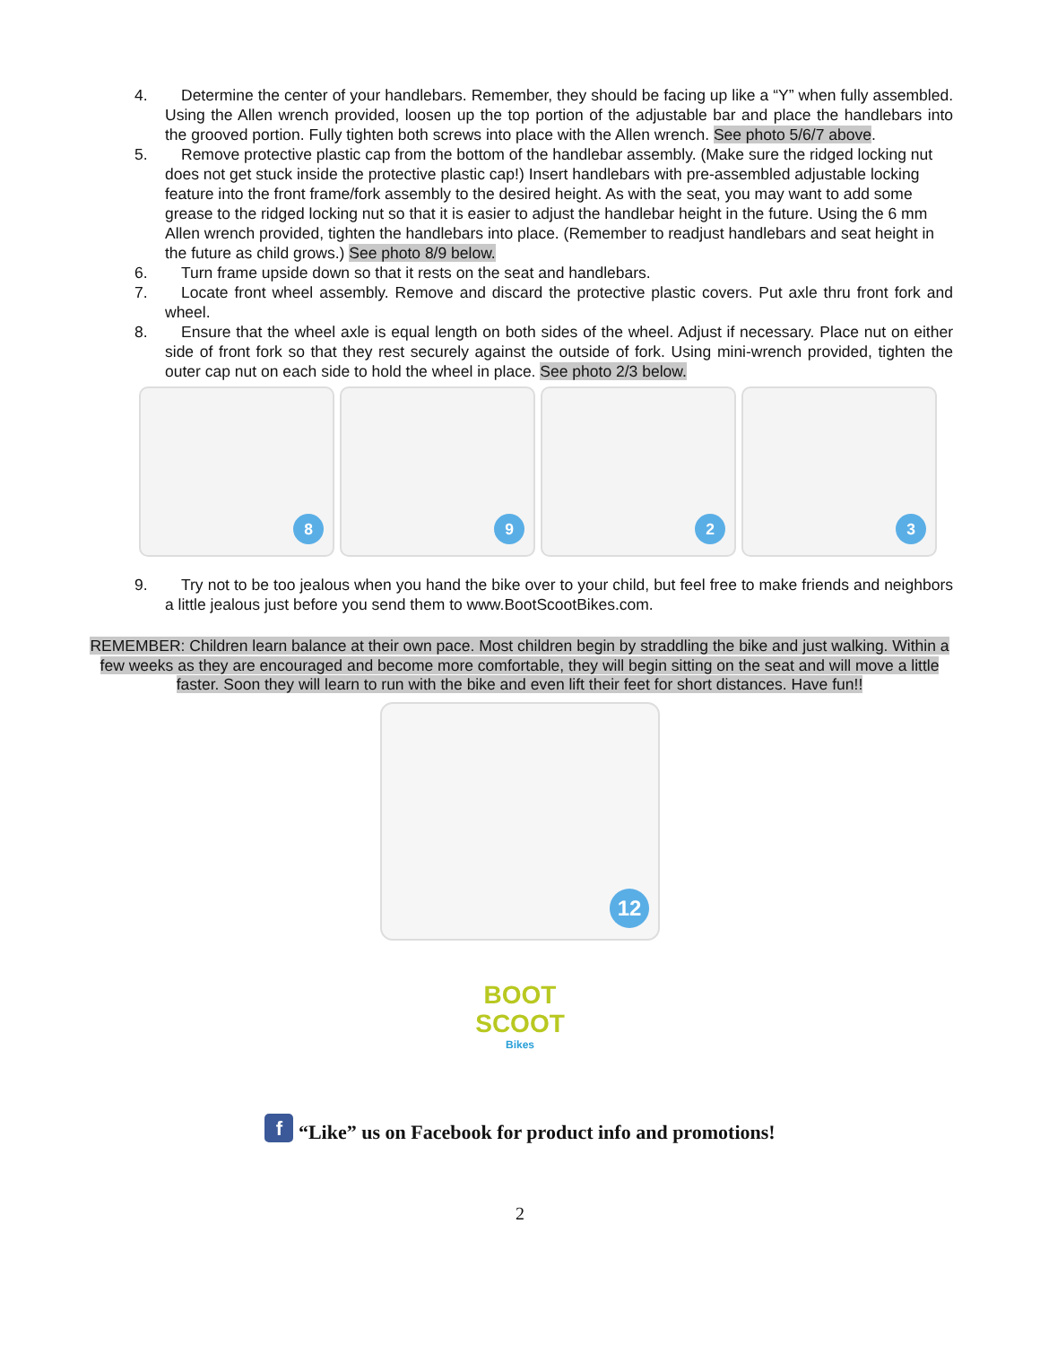4. Determine the center of your handlebars. Remember, they should be facing up like a “Y” when fully assembled. Using the Allen wrench provided, loosen up the top portion of the adjustable bar and place the handlebars into the grooved portion. Fully tighten both screws into place with the Allen wrench. See photo 5/6/7 above.
5. Remove protective plastic cap from the bottom of the handlebar assembly. (Make sure the ridged locking nut does not get stuck inside the protective plastic cap!) Insert handlebars with pre-assembled adjustable locking feature into the front frame/fork assembly to the desired height. As with the seat, you may want to add some grease to the ridged locking nut so that it is easier to adjust the handlebar height in the future. Using the 6 mm Allen wrench provided, tighten the handlebars into place. (Remember to readjust handlebars and seat height in the future as child grows.) See photo 8/9 below.
6. Turn frame upside down so that it rests on the seat and handlebars.
7. Locate front wheel assembly. Remove and discard the protective plastic covers. Put axle thru front fork and wheel.
8. Ensure that the wheel axle is equal length on both sides of the wheel. Adjust if necessary. Place nut on either side of front fork so that they rest securely against the outside of fork. Using mini-wrench provided, tighten the outer cap nut on each side to hold the wheel in place. See photo 2/3 below.
8
9
2
3
9. Try not to be too jealous when you hand the bike over to your child, but feel free to make friends and neighbors a little jealous just before you send them to www.BootScootBikes.com.
REMEMBER: Children learn balance at their own pace. Most children begin by straddling the bike and just walking. Within a few weeks as they are encouraged and become more comfortable, they will begin sitting on the seat and will move a little faster. Soon they will learn to run with the bike and even lift their feet for short distances. Have fun!!
12
BOOT
SCOOT
Bikes
f “Like” us on Facebook for product info and promotions!
2